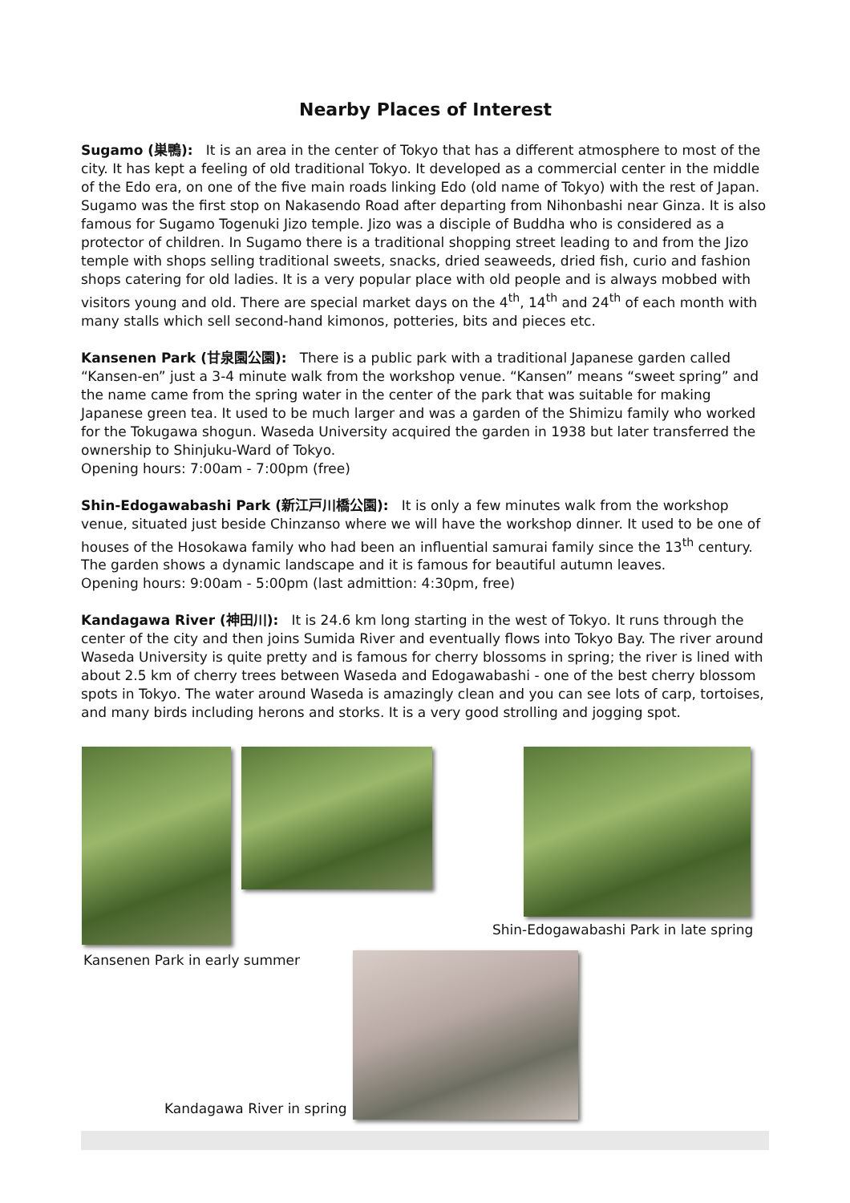Nearby Places of Interest
Sugamo (巣鴨): It is an area in the center of Tokyo that has a different atmosphere to most of the city. It has kept a feeling of old traditional Tokyo. It developed as a commercial center in the middle of the Edo era, on one of the five main roads linking Edo (old name of Tokyo) with the rest of Japan. Sugamo was the first stop on Nakasendo Road after departing from Nihonbashi near Ginza. It is also famous for Sugamo Togenuki Jizo temple. Jizo was a disciple of Buddha who is considered as a protector of children. In Sugamo there is a traditional shopping street leading to and from the Jizo temple with shops selling traditional sweets, snacks, dried seaweeds, dried fish, curio and fashion shops catering for old ladies. It is a very popular place with old people and is always mobbed with visitors young and old. There are special market days on the 4<sup>th</sup>, 14<sup>th</sup> and 24<sup>th</sup> of each month with many stalls which sell second-hand kimonos, potteries, bits and pieces etc.
Kansenen Park (甘泉園公園): There is a public park with a traditional Japanese garden called “Kansen-en” just a 3-4 minute walk from the workshop venue. “Kansen” means “sweet spring” and the name came from the spring water in the center of the park that was suitable for making Japanese green tea. It used to be much larger and was a garden of the Shimizu family who worked for the Tokugawa shogun. Waseda University acquired the garden in 1938 but later transferred the ownership to Shinjuku-Ward of Tokyo.
Opening hours: 7:00am - 7:00pm (free)
Shin-Edogawabashi Park (新江戸川橋公園): It is only a few minutes walk from the workshop venue, situated just beside Chinzanso where we will have the workshop dinner. It used to be one of houses of the Hosokawa family who had been an influential samurai family since the 13<sup>th</sup> century. The garden shows a dynamic landscape and it is famous for beautiful autumn leaves.
Opening hours: 9:00am - 5:00pm (last admittion: 4:30pm, free)
Kandagawa River (神田川): It is 24.6 km long starting in the west of Tokyo. It runs through the center of the city and then joins Sumida River and eventually flows into Tokyo Bay. The river around Waseda University is quite pretty and is famous for cherry blossoms in spring; the river is lined with about 2.5 km of cherry trees between Waseda and Edogawabashi - one of the best cherry blossom spots in Tokyo. The water around Waseda is amazingly clean and you can see lots of carp, tortoises, and many birds including herons and storks. It is a very good strolling and jogging spot.
Shin-Edogawabashi Park in late spring
Kansenen Park in early summer
Kandagawa River in spring